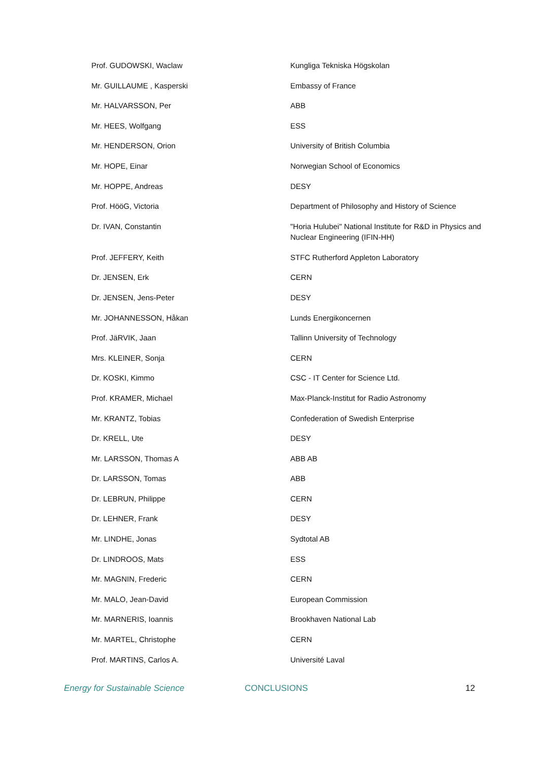| Prof. GUDOWSKI, Waclaw | Kungliga Tekniska Högskolan |
| Mr. GUILLAUME , Kasperski | Embassy of France |
| Mr. HALVARSSON, Per | ABB |
| Mr. HEES, Wolfgang | ESS |
| Mr. HENDERSON, Orion | University of British Columbia |
| Mr. HOPE, Einar | Norwegian School of Economics |
| Mr. HOPPE, Andreas | DESY |
| Prof. HööG, Victoria | Department of Philosophy and History of Science |
| Dr. IVAN, Constantin | "Horia Hulubei" National Institute for R&D in Physics and Nuclear Engineering (IFIN-HH) |
| Prof. JEFFERY, Keith | STFC Rutherford Appleton Laboratory |
| Dr. JENSEN, Erk | CERN |
| Dr. JENSEN, Jens-Peter | DESY |
| Mr. JOHANNESSON, Håkan | Lunds Energikoncernen |
| Prof. JäRVIK, Jaan | Tallinn University of Technology |
| Mrs. KLEINER, Sonja | CERN |
| Dr. KOSKI, Kimmo | CSC - IT Center for Science Ltd. |
| Prof. KRAMER, Michael | Max-Planck-Institut for Radio Astronomy |
| Mr. KRANTZ, Tobias | Confederation of Swedish Enterprise |
| Dr. KRELL, Ute | DESY |
| Mr. LARSSON, Thomas A | ABB AB |
| Dr. LARSSON, Tomas | ABB |
| Dr. LEBRUN, Philippe | CERN |
| Dr. LEHNER, Frank | DESY |
| Mr. LINDHE, Jonas | Sydtotal AB |
| Dr. LINDROOS, Mats | ESS |
| Mr. MAGNIN, Frederic | CERN |
| Mr. MALO, Jean-David | European Commission |
| Mr. MARNERIS, Ioannis | Brookhaven National Lab |
| Mr. MARTEL, Christophe | CERN |
| Prof. MARTINS, Carlos A. | Université Laval |
Energy for Sustainable Science CONCLUSIONS 12